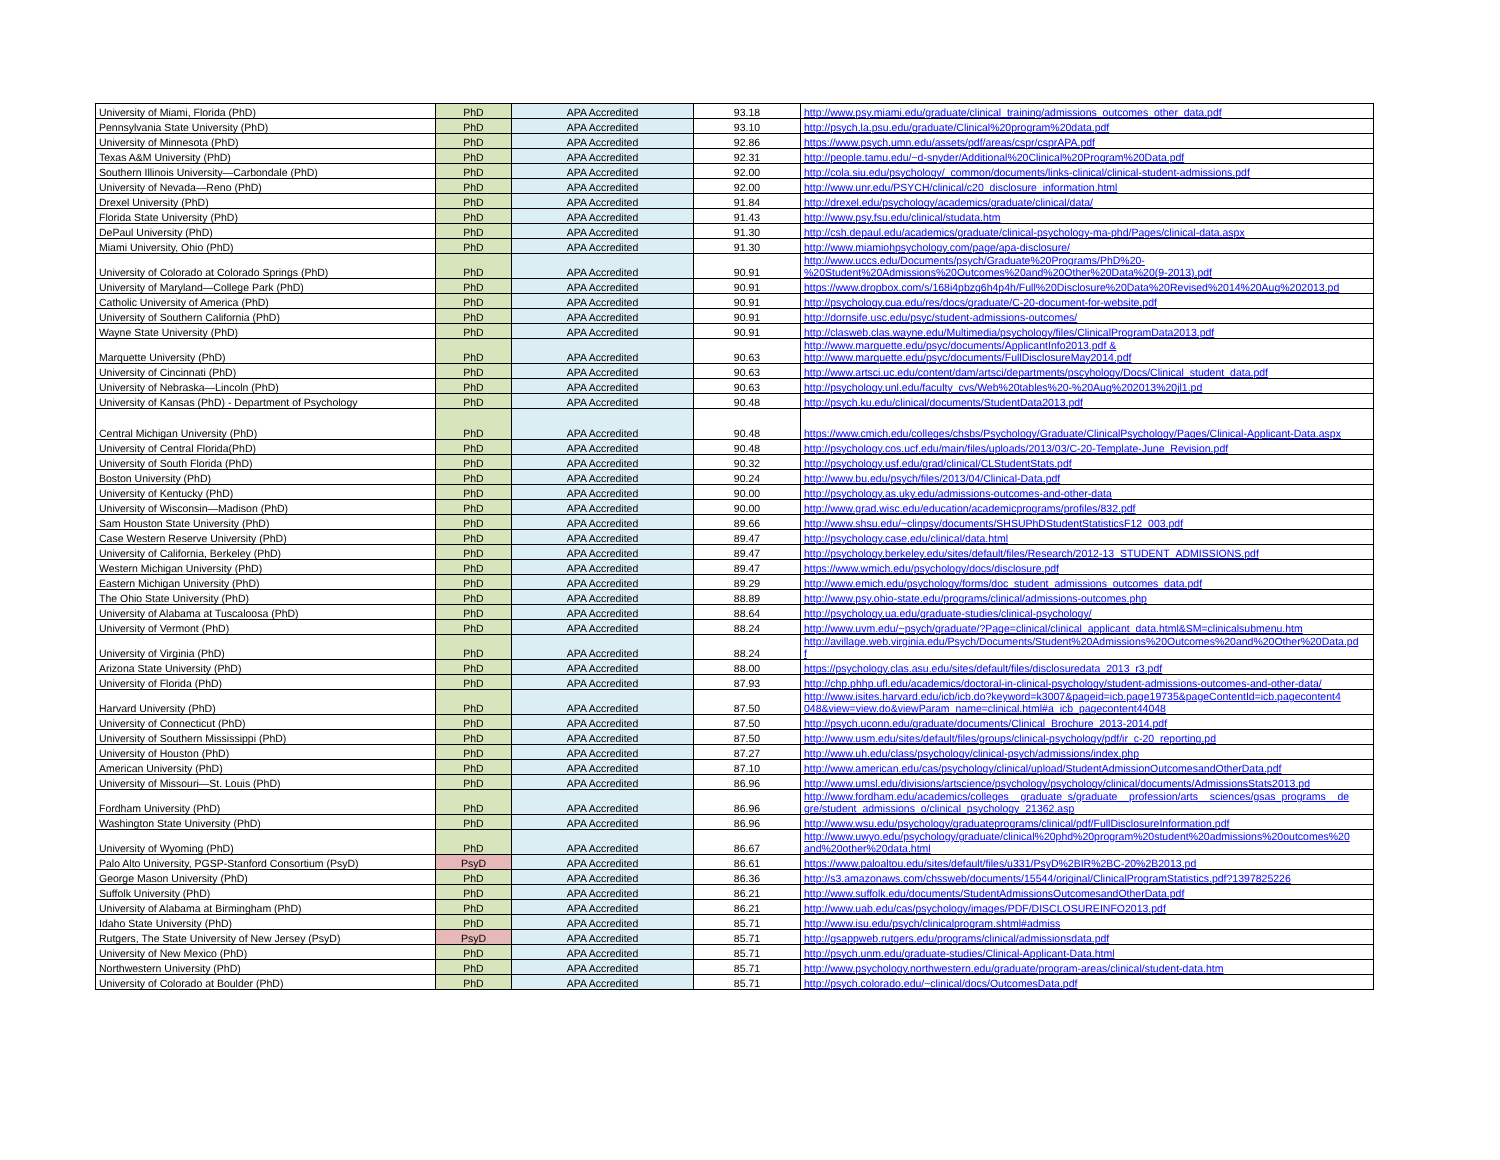| University of Miami, Florida (PhD) | PhD | APA Accredited | 93.18 | http://www.psy.miami.edu/graduate/clinical_training/admissions_outcomes_other_data.pdf |
| Pennsylvania State University (PhD) | PhD | APA Accredited | 93.10 | http://psych.la.psu.edu/graduate/Clinical%20program%20data.pdf |
| University of Minnesota (PhD) | PhD | APA Accredited | 92.86 | https://www.psych.umn.edu/assets/pdf/areas/cspr/csprAPA.pdf |
| Texas A&M University (PhD) | PhD | APA Accredited | 92.31 | http://people.tamu.edu/~d-snyder/Additional%20Clinical%20Program%20Data.pdf |
| Southern Illinois University—Carbondale (PhD) | PhD | APA Accredited | 92.00 | http://cola.siu.edu/psychology/_common/documents/links-clinical/clinical-student-admissions.pdf |
| University of Nevada—Reno (PhD) | PhD | APA Accredited | 92.00 | http://www.unr.edu/PSYCH/clinical/c20_disclosure_information.html |
| Drexel University (PhD) | PhD | APA Accredited | 91.84 | http://drexel.edu/psychology/academics/graduate/clinical/data/ |
| Florida State University (PhD) | PhD | APA Accredited | 91.43 | http://www.psy.fsu.edu/clinical/studata.htm |
| DePaul University (PhD) | PhD | APA Accredited | 91.30 | http://csh.depaul.edu/academics/graduate/clinical-psychology-ma-phd/Pages/clinical-data.aspx |
| Miami University, Ohio (PhD) | PhD | APA Accredited | 91.30 | http://www.miamiohpsychology.com/page/apa-disclosure/ |
| University of Colorado at Colorado Springs (PhD) | PhD | APA Accredited | 90.91 | http://www.uccs.edu/Documents/psych/Graduate%20Programs/PhD%20- %20Student%20Admissions%20Outcomes%20and%20Other%20Data%20(9-2013).pdf |
| University of Maryland—College Park (PhD) | PhD | APA Accredited | 90.91 | https://www.dropbox.com/s/168i4pbzg6h4p4h/Full%20Disclosure%20Data%20Revised%2014%20Aug%202013.pd |
| Catholic University of America (PhD) | PhD | APA Accredited | 90.91 | http://psychology.cua.edu/res/docs/graduate/C-20-document-for-website.pdf |
| University of Southern California (PhD) | PhD | APA Accredited | 90.91 | http://dornsife.usc.edu/psyc/student-admissions-outcomes/ |
| Wayne State University (PhD) | PhD | APA Accredited | 90.91 | http://clasweb.clas.wayne.edu/Multimedia/psychology/files/ClinicalProgramData2013.pdf |
| Marquette University (PhD) | PhD | APA Accredited | 90.63 | http://www.marquette.edu/psyc/documents/ApplicantInfo2013.pdf & http://www.marquette.edu/psyc/documents/FullDisclosureMay2014.pdf |
| University of Cincinnati (PhD) | PhD | APA Accredited | 90.63 | http://www.artsci.uc.edu/content/dam/artsci/departments/pscyhology/Docs/Clinical_student_data.pdf |
| University of Nebraska—Lincoln (PhD) | PhD | APA Accredited | 90.63 | http://psychology.unl.edu/faculty_cvs/Web%20tables%20-%20Aug%202013%20jl1.pd |
| University of Kansas (PhD) - Department of Psychology | PhD | APA Accredited | 90.48 | http://psych.ku.edu/clinical/documents/StudentData2013.pdf |
| Central Michigan University (PhD) | PhD | APA Accredited | 90.48 | https://www.cmich.edu/colleges/chsbs/Psychology/Graduate/ClinicalPsychology/Pages/Clinical-Applicant-Data.aspx |
| University of Central Florida(PhD) | PhD | APA Accredited | 90.48 | http://psychology.cos.ucf.edu/main/files/uploads/2013/03/C-20-Template-June_Revision.pdf |
| University of South Florida (PhD) | PhD | APA Accredited | 90.32 | http://psychology.usf.edu/grad/clinical/CLStudentStats.pdf |
| Boston University (PhD) | PhD | APA Accredited | 90.24 | http://www.bu.edu/psych/files/2013/04/Clinical-Data.pdf |
| University of Kentucky (PhD) | PhD | APA Accredited | 90.00 | http://psychology.as.uky.edu/admissions-outcomes-and-other-data |
| University of Wisconsin—Madison (PhD) | PhD | APA Accredited | 90.00 | http://www.grad.wisc.edu/education/academicprograms/profiles/832.pdf |
| Sam Houston State University (PhD) | PhD | APA Accredited | 89.66 | http://www.shsu.edu/~clinpsy/documents/SHSUPhDStudentStatisticsF12_003.pdf |
| Case Western Reserve University (PhD) | PhD | APA Accredited | 89.47 | http://psychology.case.edu/clinical/data.html |
| University of California, Berkeley (PhD) | PhD | APA Accredited | 89.47 | http://psychology.berkeley.edu/sites/default/files/Research/2012-13_STUDENT_ADMISSIONS.pdf |
| Western Michigan University (PhD) | PhD | APA Accredited | 89.47 | https://www.wmich.edu/psychology/docs/disclosure.pdf |
| Eastern Michigan University (PhD) | PhD | APA Accredited | 89.29 | http://www.emich.edu/psychology/forms/doc_student_admissions_outcomes_data.pdf |
| The Ohio State University (PhD) | PhD | APA Accredited | 88.89 | http://www.psy.ohio-state.edu/programs/clinical/admissions-outcomes.php |
| University of Alabama at Tuscaloosa (PhD) | PhD | APA Accredited | 88.64 | http://psychology.ua.edu/graduate-studies/clinical-psychology/ |
| University of Vermont (PhD) | PhD | APA Accredited | 88.24 | http://www.uvm.edu/~psych/graduate/?Page=clinical/clinical_applicant_data.html&SM=clinicalsubmenu.htm |
| University of Virginia (PhD) | PhD | APA Accredited | 88.24 | http://avillage.web.virginia.edu/Psych/Documents/Student%20Admissions%20Outcomes%20and%20Other%20Data.pd f |
| Arizona State University (PhD) | PhD | APA Accredited | 88.00 | https://psychology.clas.asu.edu/sites/default/files/disclosuredata_2013_r3.pdf |
| University of Florida (PhD) | PhD | APA Accredited | 87.93 | http://chp.phhp.ufl.edu/academics/doctoral-in-clinical-psychology/student-admissions-outcomes-and-other-data/ |
| Harvard University (PhD) | PhD | APA Accredited | 87.50 | http://www.isites.harvard.edu/icb/icb.do?keyword=k3007&pageid=icb.page19735&pageContentId=icb.pagecontent4 048&view=view.do&viewParam_name=clinical.html#a_icb_pagecontent44048 |
| University of Connecticut (PhD) | PhD | APA Accredited | 87.50 | http://psych.uconn.edu/graduate/documents/Clinical_Brochure_2013-2014.pdf |
| University of Southern Mississippi (PhD) | PhD | APA Accredited | 87.50 | http://www.usm.edu/sites/default/files/groups/clinical-psychology/pdf/ir_c-20_reporting.pd |
| University of Houston (PhD) | PhD | APA Accredited | 87.27 | http://www.uh.edu/class/psychology/clinical-psych/admissions/index.php |
| American University (PhD) | PhD | APA Accredited | 87.10 | http://www.american.edu/cas/psychology/clinical/upload/StudentAdmissionOutcomesandOtherData.pdf |
| University of Missouri—St. Louis (PhD) | PhD | APA Accredited | 86.96 | http://www.umsl.edu/divisions/artscience/psychology/psychology/clinical/documents/AdmissionsStats2013.pd |
| Fordham University (PhD) | PhD | APA Accredited | 86.96 | http://www.fordham.edu/academics/colleges__graduate_s/graduate__profession/arts__sciences/gsas_programs__de gre/student_admissions_o/clinical_psychology_21362.asp |
| Washington State University (PhD) | PhD | APA Accredited | 86.96 | http://www.wsu.edu/psychology/graduateprograms/clinical/pdf/FullDisclosureInformation.pdf |
| University of Wyoming (PhD) | PhD | APA Accredited | 86.67 | http://www.uwyo.edu/psychology/graduate/clinical%20phd%20program%20student%20admissions%20outcomes%20 and%20other%20data.html |
| Palo Alto University, PGSP-Stanford Consortium (PsyD) | PsyD | APA Accredited | 86.61 | https://www.paloaltou.edu/sites/default/files/u331/PsyD%2BIR%2BC-20%2B2013.pd |
| George Mason University (PhD) | PhD | APA Accredited | 86.36 | http://s3.amazonaws.com/chssweb/documents/15544/original/ClinicalProgramStatistics.pdf?1397825226 |
| Suffolk University (PhD) | PhD | APA Accredited | 86.21 | http://www.suffolk.edu/documents/StudentAdmissionsOutcomesandOtherData.pdf |
| University of Alabama at Birmingham (PhD) | PhD | APA Accredited | 86.21 | http://www.uab.edu/cas/psychology/images/PDF/DISCLOSUREINFO2013.pdf |
| Idaho State University (PhD) | PhD | APA Accredited | 85.71 | http://www.isu.edu/psych/clinicalprogram.shtml#admiss |
| Rutgers, The State University of New Jersey (PsyD) | PsyD | APA Accredited | 85.71 | http://gsappweb.rutgers.edu/programs/clinical/admissionsdata.pdf |
| University of New Mexico (PhD) | PhD | APA Accredited | 85.71 | http://psych.unm.edu/graduate-studies/Clinical-Applicant-Data.html |
| Northwestern University (PhD) | PhD | APA Accredited | 85.71 | http://www.psychology.northwestern.edu/graduate/program-areas/clinical/student-data.htm |
| University of Colorado at Boulder (PhD) | PhD | APA Accredited | 85.71 | http://psych.colorado.edu/~clinical/docs/OutcomesData.pdf |